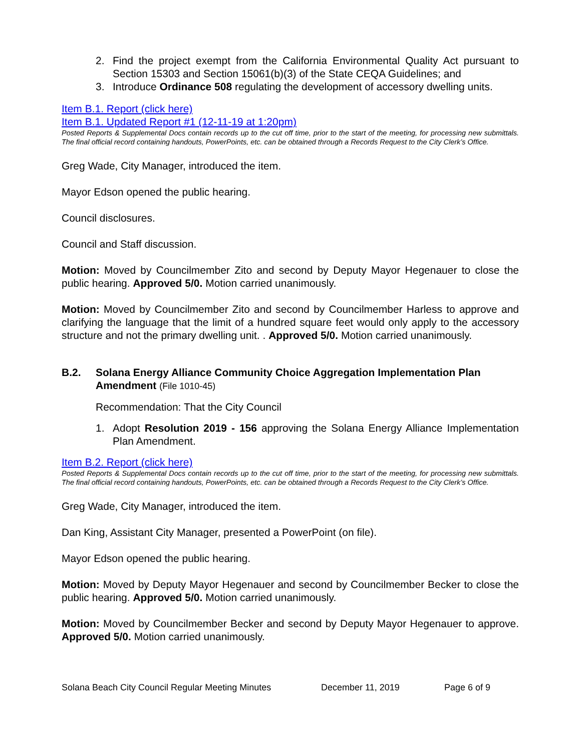2.
Find the project exempt from the California Environmental Quality Act pursuant to Section 15303 and Section 15061(b)(3) of the State CEQA Guidelines; and
3.
Introduce Ordinance 508 regulating the development of accessory dwelling units.
Item B.1. Report (click here)
Item B.1. Updated Report #1 (12-11-19 at 1:20pm)
Posted Reports & Supplemental Docs contain records up to the cut off time, prior to the start of the meeting, for processing new submittals. The final official record containing handouts, PowerPoints, etc. can be obtained through a Records Request to the City Clerk’s Office.
Greg Wade, City Manager, introduced the item.
Mayor Edson opened the public hearing.
Council disclosures.
Council and Staff discussion.
Motion: Moved by Councilmember Zito and second by Deputy Mayor Hegenauer to close the public hearing. Approved 5/0. Motion carried unanimously.
Motion: Moved by Councilmember Zito and second by Councilmember Harless to approve and clarifying the language that the limit of a hundred square feet would only apply to the accessory structure and not the primary dwelling unit. . Approved 5/0. Motion carried unanimously.
B.2. Solana Energy Alliance Community Choice Aggregation Implementation Plan Amendment (File 1010-45)
Recommendation: That the City Council
1.
Adopt Resolution 2019 - 156 approving the Solana Energy Alliance Implementation Plan Amendment.
Item B.2. Report (click here)
Posted Reports & Supplemental Docs contain records up to the cut off time, prior to the start of the meeting, for processing new submittals. The final official record containing handouts, PowerPoints, etc. can be obtained through a Records Request to the City Clerk’s Office.
Greg Wade, City Manager, introduced the item.
Dan King, Assistant City Manager, presented a PowerPoint (on file).
Mayor Edson opened the public hearing.
Motion: Moved by Deputy Mayor Hegenauer and second by Councilmember Becker to close the public hearing. Approved 5/0. Motion carried unanimously.
Motion: Moved by Councilmember Becker and second by Deputy Mayor Hegenauer to approve. Approved 5/0. Motion carried unanimously.
Solana Beach City Council Regular Meeting Minutes December 11, 2019 Page 6 of 9